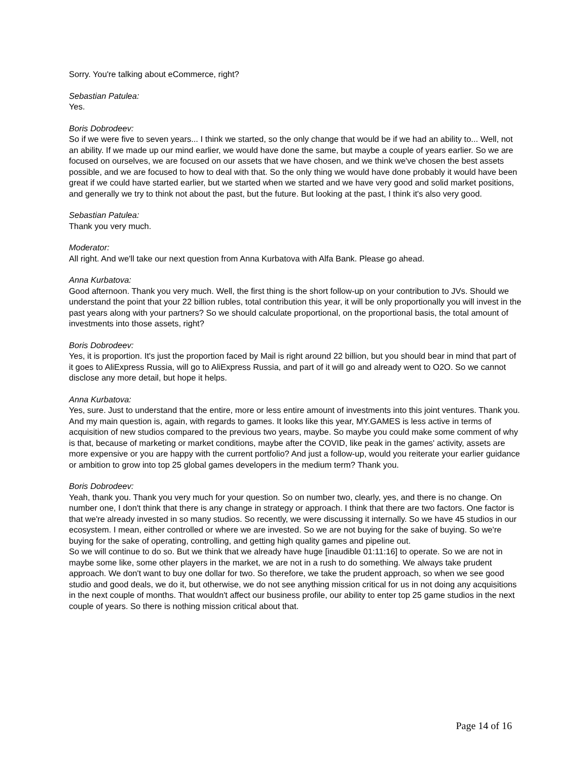Sorry. You're talking about eCommerce, right?
Sebastian Patulea:
Yes.
Boris Dobrodeev:
So if we were five to seven years... I think we started, so the only change that would be if we had an ability to... Well, not an ability. If we made up our mind earlier, we would have done the same, but maybe a couple of years earlier. So we are focused on ourselves, we are focused on our assets that we have chosen, and we think we've chosen the best assets possible, and we are focused to how to deal with that. So the only thing we would have done probably it would have been great if we could have started earlier, but we started when we started and we have very good and solid market positions, and generally we try to think not about the past, but the future. But looking at the past, I think it's also very good.
Sebastian Patulea:
Thank you very much.
Moderator:
All right. And we'll take our next question from Anna Kurbatova with Alfa Bank. Please go ahead.
Anna Kurbatova:
Good afternoon. Thank you very much. Well, the first thing is the short follow-up on your contribution to JVs. Should we understand the point that your 22 billion rubles, total contribution this year, it will be only proportionally you will invest in the past years along with your partners? So we should calculate proportional, on the proportional basis, the total amount of investments into those assets, right?
Boris Dobrodeev:
Yes, it is proportion. It's just the proportion faced by Mail is right around 22 billion, but you should bear in mind that part of it goes to AliExpress Russia, will go to AliExpress Russia, and part of it will go and already went to O2O. So we cannot disclose any more detail, but hope it helps.
Anna Kurbatova:
Yes, sure. Just to understand that the entire, more or less entire amount of investments into this joint ventures. Thank you. And my main question is, again, with regards to games. It looks like this year, MY.GAMES is less active in terms of acquisition of new studios compared to the previous two years, maybe. So maybe you could make some comment of why is that, because of marketing or market conditions, maybe after the COVID, like peak in the games' activity, assets are more expensive or you are happy with the current portfolio? And just a follow-up, would you reiterate your earlier guidance or ambition to grow into top 25 global games developers in the medium term? Thank you.
Boris Dobrodeev:
Yeah, thank you. Thank you very much for your question. So on number two, clearly, yes, and there is no change. On number one, I don't think that there is any change in strategy or approach. I think that there are two factors. One factor is that we're already invested in so many studios. So recently, we were discussing it internally. So we have 45 studios in our ecosystem. I mean, either controlled or where we are invested. So we are not buying for the sake of buying. So we're buying for the sake of operating, controlling, and getting high quality games and pipeline out.
So we will continue to do so. But we think that we already have huge [inaudible 01:11:16] to operate. So we are not in maybe some like, some other players in the market, we are not in a rush to do something. We always take prudent approach. We don't want to buy one dollar for two. So therefore, we take the prudent approach, so when we see good studio and good deals, we do it, but otherwise, we do not see anything mission critical for us in not doing any acquisitions in the next couple of months. That wouldn't affect our business profile, our ability to enter top 25 game studios in the next couple of years. So there is nothing mission critical about that.
Page 14 of 16